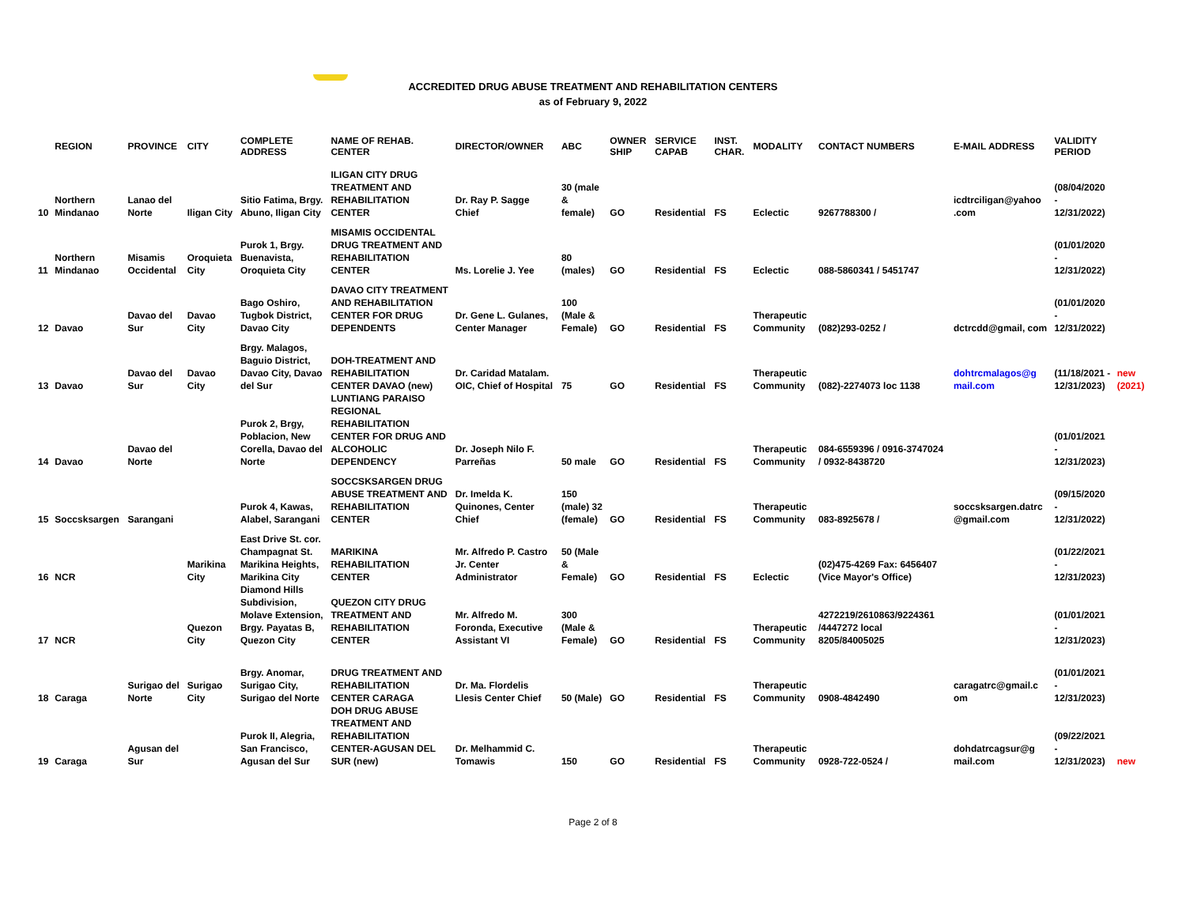ACCREDITED DRUG ABUSE TREATMENT AND REHABILITATION CENTERS
as of February 9, 2022
| | REGION | PROVINCE | CITY | COMPLETE ADDRESS | NAME OF REHAB. CENTER | DIRECTOR/OWNER | ABC | OWNER SHIP | SERVICE CAPAB | INST. CHAR. | MODALITY | CONTACT NUMBERS | E-MAIL ADDRESS | VALIDITY PERIOD | |
| --- | --- | --- | --- | --- | --- | --- | --- | --- | --- | --- | --- | --- | --- | --- | --- |
| 10 | Northern Mindanao | Lanao del Norte | Iligan City | Sitio Fatima, Brgy. Abuno, Iligan City | ILIGAN CITY DRUG TREATMENT AND REHABILITATION CENTER | Dr. Ray P. Sagge Chief | 30 (male & female) | GO | Residential | FS | Eclectic | 9267788300 / | icdtrciligan@yahoo .com | (08/04/2020 - 12/31/2022) | |
| 11 | Northern Mindanao | Misamis Occidental | Oroquieta City | Purok 1, Brgy. Buenavista, Oroquieta City | MISAMIS OCCIDENTAL DRUG TREATMENT AND REHABILITATION CENTER | Ms. Lorelie J. Yee | 80 (males) | GO | Residential | FS | Eclectic | 088-5860341 / 5451747 | | (01/01/2020 - 12/31/2022) | |
| 12 | Davao | Davao del Sur | Davao City | Bago Oshiro, Tugbok District, Davao City | DAVAO CITY TREATMENT AND REHABILITATION CENTER FOR DRUG DEPENDENTS | Dr. Gene L. Gulanes, Center Manager | 100 (Male & Female) | GO | Residential | FS | Therapeutic Community | (082)293-0252 / | dctrcdd@gmail, com | (01/01/2020 - 12/31/2022) | |
| 13 | Davao | Davao del Sur | Davao City | Brgy. Malagos, Baguio District, Davao City, Davao del Sur | DOH-TREATMENT AND REHABILITATION CENTER DAVAO (new) | Dr. Caridad Matalam. OIC, Chief of Hospital | 75 | GO | Residential | FS | Therapeutic Community | (082)-2274073 loc 1138 | dohtrcmalagos@g mail.com | (11/18/2021 - 12/31/2023) | new (2021) |
| 14 | Davao | Davao del Norte | | Purok 2, Brgy, Poblacion, New Corella, Davao del Norte | LUNTIANG PARAISO REGIONAL REHABILITATION CENTER FOR DRUG AND ALCOHOLIC DEPENDENCY | Dr. Joseph Nilo F. Parreñas | 50 male | GO | Residential | FS | Therapeutic Community | 084-6559396 / 0916-3747024 / 0932-8438720 | | (01/01/2021 - 12/31/2023) | |
| 15 | Soccsksargen | Sarangani | | Purok 4, Kawas, Alabel, Sarangani | SOCCSKSARGEN DRUG ABUSE TREATMENT AND REHABILITATION CENTER | Dr. Imelda K. Quinones, Center Chief | 150 (male) 32 (female) | GO | Residential | FS | Therapeutic Community | 083-8925678 / | soccsksargen.datrc @gmail.com | (09/15/2020 - 12/31/2022) | |
| 16 | NCR | | Marikina City | East Drive St. cor. Champagnat St. Marikina Heights, Marikina City | MARIKINA REHABILITATION CENTER | Mr. Alfredo P. Castro Jr. Center Administrator | 50 (Male & Female) | GO | Residential | FS | Eclectic | (02)475-4269 Fax: 6456407 (Vice Mayor's Office) | | (01/22/2021 - 12/31/2023) | |
| 17 | NCR | | Quezon City | Diamond Hills Subdivision, Molave Extension, Brgy. Payatas B, Quezon City | QUEZON CITY DRUG TREATMENT AND REHABILITATION CENTER | Mr. Alfredo M. Foronda, Executive Assistant VI | 300 (Male & Female) | GO | Residential | FS | Therapeutic Community | 4272219/2610863/9224361 /4447272 local 8205/84005025 | | (01/01/2021 - 12/31/2023) | |
| 18 | Caraga | Surigao del Norte | Surigao City | Brgy. Anomar, Surigao City, Surigao del Norte | DRUG TREATMENT AND REHABILITATION CENTER CARAGA | Dr. Ma. Flordelis Llesis Center Chief | 50 (Male) | GO | Residential | FS | Therapeutic Community | 0908-4842490 | caragatrc@gmail.c om | (01/01/2021 - 12/31/2023) | |
| 19 | Caraga | Agusan del Sur | | Purok II, Alegria, San Francisco, Agusan del Sur | DOH DRUG ABUSE TREATMENT AND REHABILITATION CENTER-AGUSAN DEL SUR (new) | Dr. Melhammid C. Tomawis | 150 | GO | Residential | FS | Therapeutic Community | 0928-722-0524 / | dohdatrcagsur@g mail.com | (09/22/2021 - 12/31/2023) | new |
Page 2 of 8